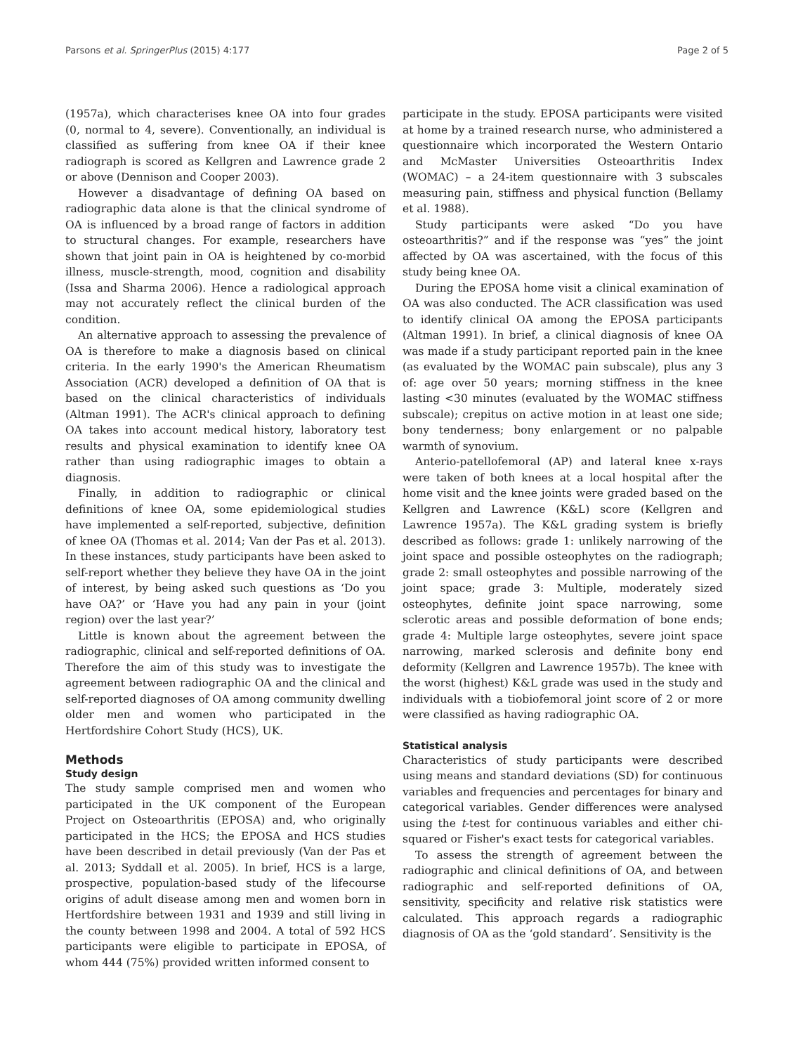Parsons et al. SpringerPlus (2015) 4:177 Page 2 of 5
(1957a), which characterises knee OA into four grades (0, normal to 4, severe). Conventionally, an individual is classified as suffering from knee OA if their knee radiograph is scored as Kellgren and Lawrence grade 2 or above (Dennison and Cooper 2003).
However a disadvantage of defining OA based on radiographic data alone is that the clinical syndrome of OA is influenced by a broad range of factors in addition to structural changes. For example, researchers have shown that joint pain in OA is heightened by co-morbid illness, muscle-strength, mood, cognition and disability (Issa and Sharma 2006). Hence a radiological approach may not accurately reflect the clinical burden of the condition.
An alternative approach to assessing the prevalence of OA is therefore to make a diagnosis based on clinical criteria. In the early 1990's the American Rheumatism Association (ACR) developed a definition of OA that is based on the clinical characteristics of individuals (Altman 1991). The ACR's clinical approach to defining OA takes into account medical history, laboratory test results and physical examination to identify knee OA rather than using radiographic images to obtain a diagnosis.
Finally, in addition to radiographic or clinical definitions of knee OA, some epidemiological studies have implemented a self-reported, subjective, definition of knee OA (Thomas et al. 2014; Van der Pas et al. 2013). In these instances, study participants have been asked to self-report whether they believe they have OA in the joint of interest, by being asked such questions as ‘Do you have OA?’ or ‘Have you had any pain in your (joint region) over the last year?’
Little is known about the agreement between the radiographic, clinical and self-reported definitions of OA. Therefore the aim of this study was to investigate the agreement between radiographic OA and the clinical and self-reported diagnoses of OA among community dwelling older men and women who participated in the Hertfordshire Cohort Study (HCS), UK.
Methods
Study design
The study sample comprised men and women who participated in the UK component of the European Project on Osteoarthritis (EPOSA) and, who originally participated in the HCS; the EPOSA and HCS studies have been described in detail previously (Van der Pas et al. 2013; Syddall et al. 2005). In brief, HCS is a large, prospective, population-based study of the lifecourse origins of adult disease among men and women born in Hertfordshire between 1931 and 1939 and still living in the county between 1998 and 2004. A total of 592 HCS participants were eligible to participate in EPOSA, of whom 444 (75%) provided written informed consent to
participate in the study. EPOSA participants were visited at home by a trained research nurse, who administered a questionnaire which incorporated the Western Ontario and McMaster Universities Osteoarthritis Index (WOMAC) – a 24-item questionnaire with 3 subscales measuring pain, stiffness and physical function (Bellamy et al. 1988).
Study participants were asked “Do you have osteoarthritis?” and if the response was “yes” the joint affected by OA was ascertained, with the focus of this study being knee OA.
During the EPOSA home visit a clinical examination of OA was also conducted. The ACR classification was used to identify clinical OA among the EPOSA participants (Altman 1991). In brief, a clinical diagnosis of knee OA was made if a study participant reported pain in the knee (as evaluated by the WOMAC pain subscale), plus any 3 of: age over 50 years; morning stiffness in the knee lasting <30 minutes (evaluated by the WOMAC stiffness subscale); crepitus on active motion in at least one side; bony tenderness; bony enlargement or no palpable warmth of synovium.
Anterio-patellofemoral (AP) and lateral knee x-rays were taken of both knees at a local hospital after the home visit and the knee joints were graded based on the Kellgren and Lawrence (K&L) score (Kellgren and Lawrence 1957a). The K&L grading system is briefly described as follows: grade 1: unlikely narrowing of the joint space and possible osteophytes on the radiograph; grade 2: small osteophytes and possible narrowing of the joint space; grade 3: Multiple, moderately sized osteophytes, definite joint space narrowing, some sclerotic areas and possible deformation of bone ends; grade 4: Multiple large osteophytes, severe joint space narrowing, marked sclerosis and definite bony end deformity (Kellgren and Lawrence 1957b). The knee with the worst (highest) K&L grade was used in the study and individuals with a tiobiofemoral joint score of 2 or more were classified as having radiographic OA.
Statistical analysis
Characteristics of study participants were described using means and standard deviations (SD) for continuous variables and frequencies and percentages for binary and categorical variables. Gender differences were analysed using the t-test for continuous variables and either chi-squared or Fisher's exact tests for categorical variables.
To assess the strength of agreement between the radiographic and clinical definitions of OA, and between radiographic and self-reported definitions of OA, sensitivity, specificity and relative risk statistics were calculated. This approach regards a radiographic diagnosis of OA as the ‘gold standard’. Sensitivity is the